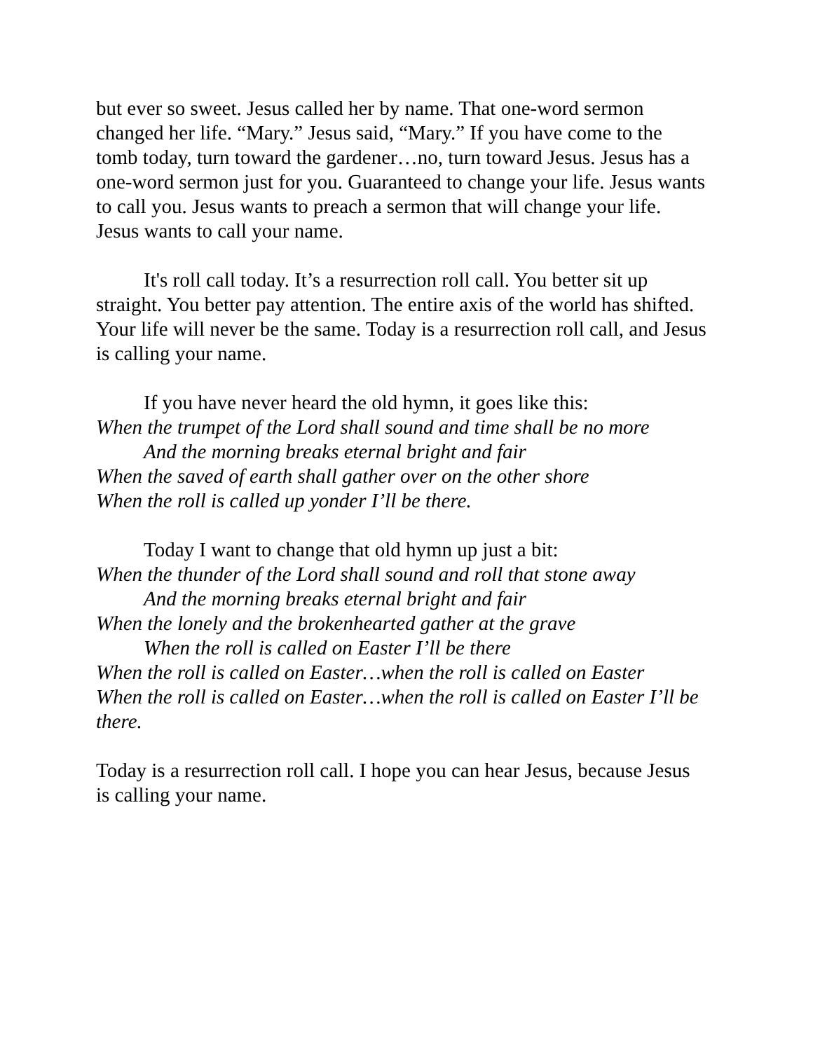but ever so sweet. Jesus called her by name. That one-word sermon changed her life. “Mary.” Jesus said, “Mary.” If you have come to the tomb today, turn toward the gardener…no, turn toward Jesus. Jesus has a one-word sermon just for you. Guaranteed to change your life. Jesus wants to call you. Jesus wants to preach a sermon that will change your life. Jesus wants to call your name.
It's roll call today. It’s a resurrection roll call. You better sit up straight. You better pay attention. The entire axis of the world has shifted. Your life will never be the same. Today is a resurrection roll call, and Jesus is calling your name.
If you have never heard the old hymn, it goes like this:
When the trumpet of the Lord shall sound and time shall be no more
And the morning breaks eternal bright and fair
When the saved of earth shall gather over on the other shore
When the roll is called up yonder I’ll be there.
Today I want to change that old hymn up just a bit:
When the thunder of the Lord shall sound and roll that stone away
And the morning breaks eternal bright and fair
When the lonely and the brokenhearted gather at the grave
When the roll is called on Easter I’ll be there
When the roll is called on Easter…when the roll is called on Easter
When the roll is called on Easter…when the roll is called on Easter I’ll be there.
Today is a resurrection roll call. I hope you can hear Jesus, because Jesus is calling your name.